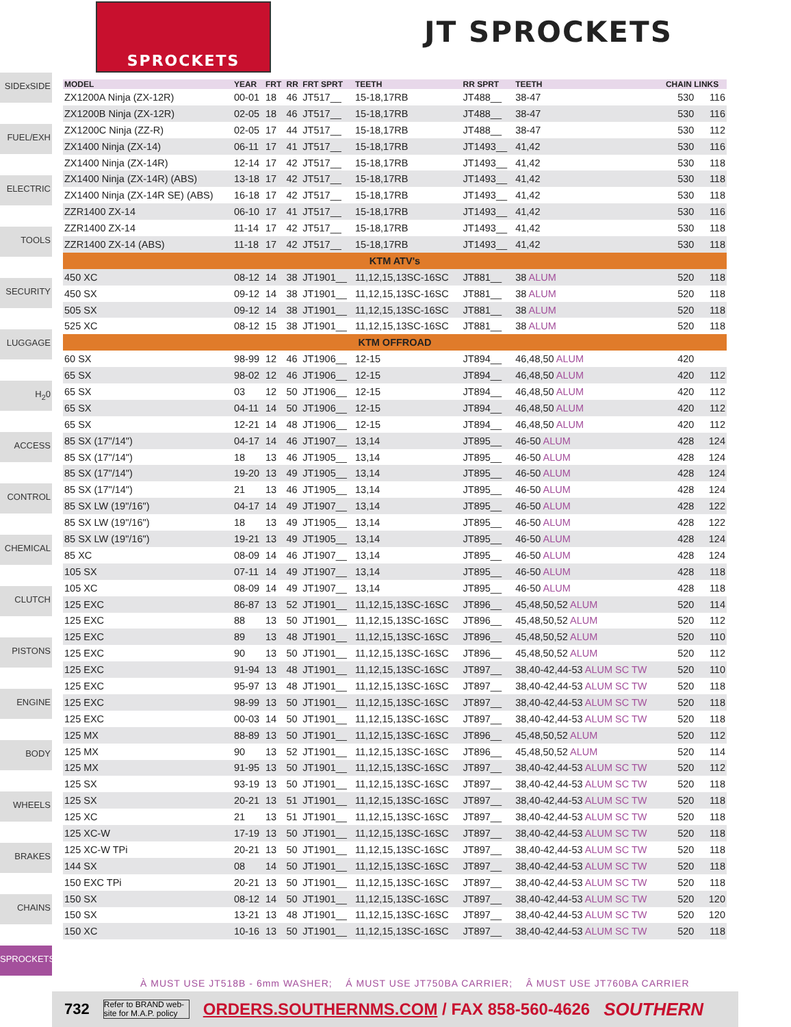SPROCKETS
JT SPROCKETS
SIDExSIDE
FUEL/EXH
ELECTRIC
TOOLS
SECURITY
LUGGAGE
H<sub>2</sub>0
ACCESS
CONTROL
CHEMICAL
CLUTCH
PISTONS
ENGINE
BODY
WHEELS
BRAKES
CHAINS
SPROCKETS
| MODEL | YEAR | FRT | RR | FRT SPRT | TEETH | RR SPRT | TEETH | CHAIN LINKS | |
| --- | --- | --- | --- | --- | --- | --- | --- | --- | --- |
| ZX1200A Ninja (ZX-12R) | 00-01 | 18 | 46 | JT517__ | 15-18,17RB | JT488__ | 38-47 | 530 | 116 |
| ZX1200B Ninja (ZX-12R) | 02-05 | 18 | 46 | JT517__ | 15-18,17RB | JT488__ | 38-47 | 530 | 116 |
| ZX1200C Ninja (ZZ-R) | 02-05 | 17 | 44 | JT517__ | 15-18,17RB | JT488__ | 38-47 | 530 | 112 |
| ZX1400 Ninja (ZX-14) | 06-11 | 17 | 41 | JT517__ | 15-18,17RB | JT1493__ | 41,42 | 530 | 116 |
| ZX1400 Ninja (ZX-14R) | 12-14 | 17 | 42 | JT517__ | 15-18,17RB | JT1493__ | 41,42 | 530 | 118 |
| ZX1400 Ninja (ZX-14R) (ABS) | 13-18 | 17 | 42 | JT517__ | 15-18,17RB | JT1493__ | 41,42 | 530 | 118 |
| ZX1400 Ninja (ZX-14R SE) (ABS) | 16-18 | 17 | 42 | JT517__ | 15-18,17RB | JT1493__ | 41,42 | 530 | 118 |
| ZZR1400 ZX-14 | 06-10 | 17 | 41 | JT517__ | 15-18,17RB | JT1493__ | 41,42 | 530 | 116 |
| ZZR1400 ZX-14 | 11-14 | 17 | 42 | JT517__ | 15-18,17RB | JT1493__ | 41,42 | 530 | 118 |
| ZZR1400 ZX-14 (ABS) | 11-18 | 17 | 42 | JT517__ | 15-18,17RB | JT1493__ | 41,42 | 530 | 118 |
| KTM ATV's | | | | | | | | | |
| 450 XC | 08-12 | 14 | 38 | JT1901__ | 11,12,15,13SC-16SC | JT881__ | 38 ALUM | 520 | 118 |
| 450 SX | 09-12 | 14 | 38 | JT1901__ | 11,12,15,13SC-16SC | JT881__ | 38 ALUM | 520 | 118 |
| 505 SX | 09-12 | 14 | 38 | JT1901__ | 11,12,15,13SC-16SC | JT881__ | 38 ALUM | 520 | 118 |
| 525 XC | 08-12 | 15 | 38 | JT1901__ | 11,12,15,13SC-16SC | JT881__ | 38 ALUM | 520 | 118 |
| KTM OFFROAD | | | | | | | | | |
| 60 SX | 98-99 | 12 | 46 | JT1906__ | 12-15 | JT894__ | 46,48,50 ALUM | 420 | |
| 65 SX | 98-02 | 12 | 46 | JT1906__ | 12-15 | JT894__ | 46,48,50 ALUM | 420 | 112 |
| 65 SX | 03 | 12 | 50 | JT1906__ | 12-15 | JT894__ | 46,48,50 ALUM | 420 | 112 |
| 65 SX | 04-11 | 14 | 50 | JT1906__ | 12-15 | JT894__ | 46,48,50 ALUM | 420 | 112 |
| 65 SX | 12-21 | 14 | 48 | JT1906__ | 12-15 | JT894__ | 46,48,50 ALUM | 420 | 112 |
| 85 SX (17"/14") | 04-17 | 14 | 46 | JT1907__ | 13,14 | JT895__ | 46-50 ALUM | 428 | 124 |
| 85 SX (17"/14") | 18 | 13 | 46 | JT1905__ | 13,14 | JT895__ | 46-50 ALUM | 428 | 124 |
| 85 SX (17"/14") | 19-20 | 13 | 49 | JT1905__ | 13,14 | JT895__ | 46-50 ALUM | 428 | 124 |
| 85 SX (17"/14") | 21 | 13 | 46 | JT1905__ | 13,14 | JT895__ | 46-50 ALUM | 428 | 124 |
| 85 SX LW (19"/16") | 04-17 | 14 | 49 | JT1907__ | 13,14 | JT895__ | 46-50 ALUM | 428 | 122 |
| 85 SX LW (19"/16") | 18 | 13 | 49 | JT1905__ | 13,14 | JT895__ | 46-50 ALUM | 428 | 122 |
| 85 SX LW (19"/16") | 19-21 | 13 | 49 | JT1905__ | 13,14 | JT895__ | 46-50 ALUM | 428 | 124 |
| 85 XC | 08-09 | 14 | 46 | JT1907__ | 13,14 | JT895__ | 46-50 ALUM | 428 | 124 |
| 105 SX | 07-11 | 14 | 49 | JT1907__ | 13,14 | JT895__ | 46-50 ALUM | 428 | 118 |
| 105 XC | 08-09 | 14 | 49 | JT1907__ | 13,14 | JT895__ | 46-50 ALUM | 428 | 118 |
| 125 EXC | 86-87 | 13 | 52 | JT1901__ | 11,12,15,13SC-16SC | JT896__ | 45,48,50,52 ALUM | 520 | 114 |
| 125 EXC | 88 | 13 | 50 | JT1901__ | 11,12,15,13SC-16SC | JT896__ | 45,48,50,52 ALUM | 520 | 112 |
| 125 EXC | 89 | 13 | 48 | JT1901__ | 11,12,15,13SC-16SC | JT896__ | 45,48,50,52 ALUM | 520 | 110 |
| 125 EXC | 90 | 13 | 50 | JT1901__ | 11,12,15,13SC-16SC | JT896__ | 45,48,50,52 ALUM | 520 | 112 |
| 125 EXC | 91-94 | 13 | 48 | JT1901__ | 11,12,15,13SC-16SC | JT897__ | 38,40-42,44-53 ALUM SC TW | 520 | 110 |
| 125 EXC | 95-97 | 13 | 48 | JT1901__ | 11,12,15,13SC-16SC | JT897__ | 38,40-42,44-53 ALUM SC TW | 520 | 118 |
| 125 EXC | 98-99 | 13 | 50 | JT1901__ | 11,12,15,13SC-16SC | JT897__ | 38,40-42,44-53 ALUM SC TW | 520 | 118 |
| 125 EXC | 00-03 | 14 | 50 | JT1901__ | 11,12,15,13SC-16SC | JT897__ | 38,40-42,44-53 ALUM SC TW | 520 | 118 |
| 125 MX | 88-89 | 13 | 50 | JT1901__ | 11,12,15,13SC-16SC | JT896__ | 45,48,50,52 ALUM | 520 | 112 |
| 125 MX | 90 | 13 | 52 | JT1901__ | 11,12,15,13SC-16SC | JT896__ | 45,48,50,52 ALUM | 520 | 114 |
| 125 MX | 91-95 | 13 | 50 | JT1901__ | 11,12,15,13SC-16SC | JT897__ | 38,40-42,44-53 ALUM SC TW | 520 | 112 |
| 125 SX | 93-19 | 13 | 50 | JT1901__ | 11,12,15,13SC-16SC | JT897__ | 38,40-42,44-53 ALUM SC TW | 520 | 118 |
| 125 SX | 20-21 | 13 | 51 | JT1901__ | 11,12,15,13SC-16SC | JT897__ | 38,40-42,44-53 ALUM SC TW | 520 | 118 |
| 125 XC | 21 | 13 | 51 | JT1901__ | 11,12,15,13SC-16SC | JT897__ | 38,40-42,44-53 ALUM SC TW | 520 | 118 |
| 125 XC-W | 17-19 | 13 | 50 | JT1901__ | 11,12,15,13SC-16SC | JT897__ | 38,40-42,44-53 ALUM SC TW | 520 | 118 |
| 125 XC-W TPi | 20-21 | 13 | 50 | JT1901__ | 11,12,15,13SC-16SC | JT897__ | 38,40-42,44-53 ALUM SC TW | 520 | 118 |
| 144 SX | 08 | 14 | 50 | JT1901__ | 11,12,15,13SC-16SC | JT897__ | 38,40-42,44-53 ALUM SC TW | 520 | 118 |
| 150 EXC TPi | 20-21 | 13 | 50 | JT1901__ | 11,12,15,13SC-16SC | JT897__ | 38,40-42,44-53 ALUM SC TW | 520 | 118 |
| 150 SX | 08-12 | 14 | 50 | JT1901__ | 11,12,15,13SC-16SC | JT897__ | 38,40-42,44-53 ALUM SC TW | 520 | 120 |
| 150 SX | 13-21 | 13 | 48 | JT1901__ | 11,12,15,13SC-16SC | JT897__ | 38,40-42,44-53 ALUM SC TW | 520 | 120 |
| 150 XC | 10-16 | 13 | 50 | JT1901__ | 11,12,15,13SC-16SC | JT897__ | 38,40-42,44-53 ALUM SC TW | 520 | 118 |
À MUST USE JT518B - 6mm WASHER; Á MUST USE JT750BA CARRIER; Â MUST USE JT760BA CARRIER
732 Refer to BRAND web-site for M.A.P. policy ORDERS.SOUTHERNMS.COM / FAX 858-560-4626 SOUTHERN